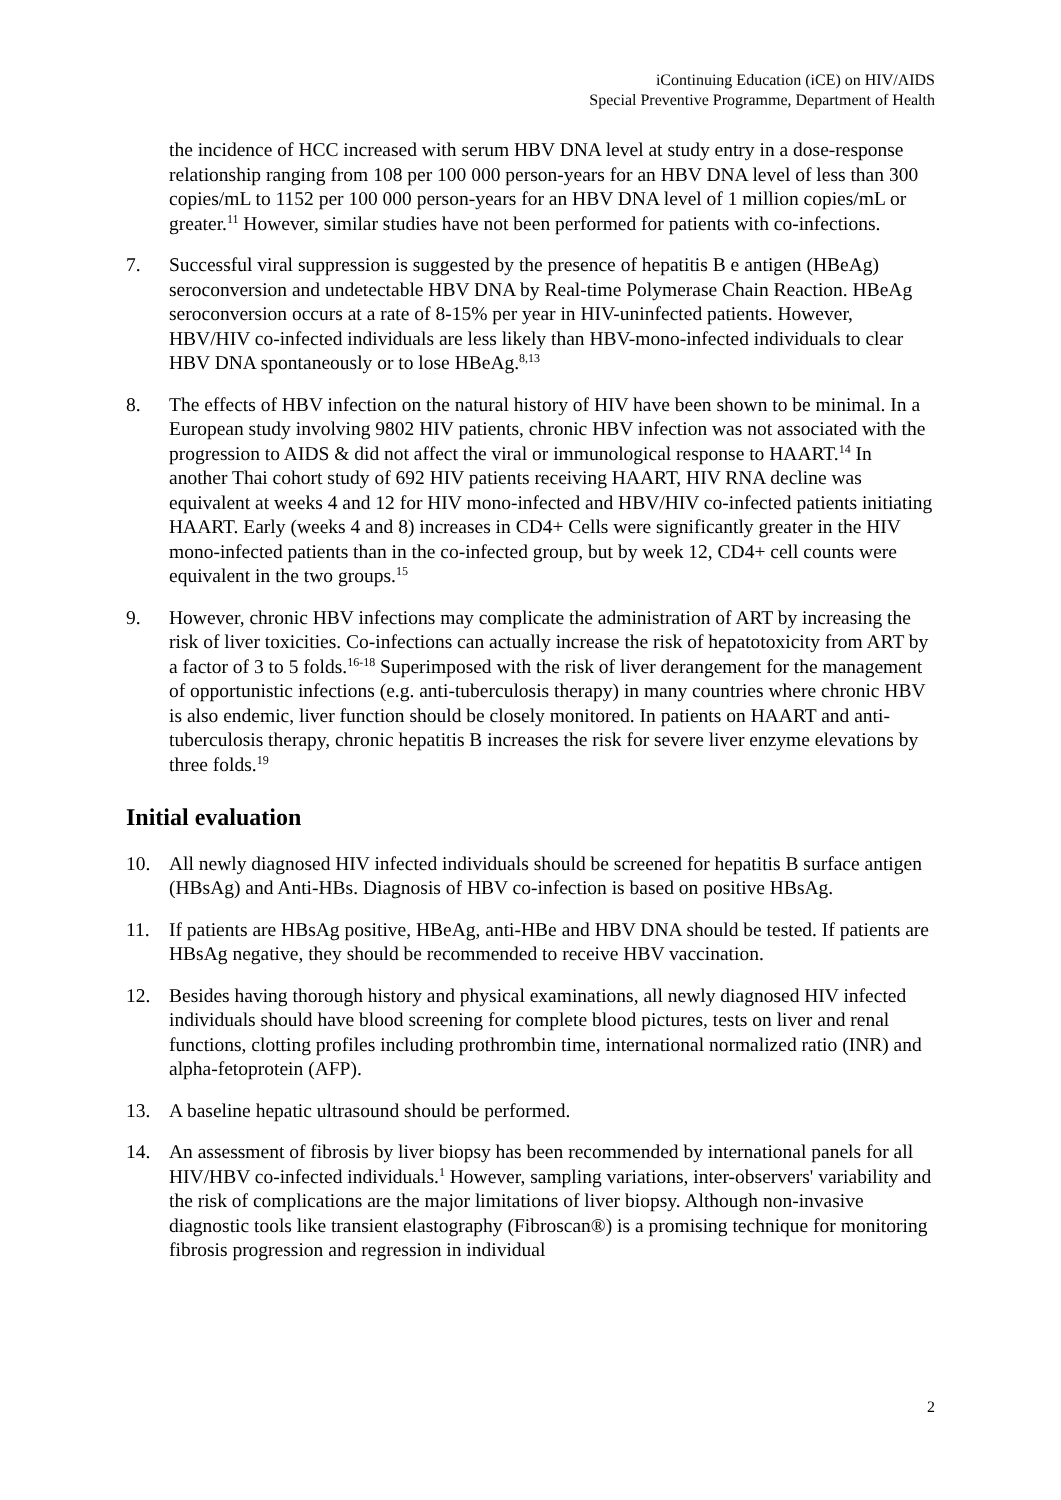iContinuing Education (iCE) on HIV/AIDS
Special Preventive Programme, Department of Health
the incidence of HCC increased with serum HBV DNA level at study entry in a dose-response relationship ranging from 108 per 100 000 person-years for an HBV DNA level of less than 300 copies/mL to 1152 per 100 000 person-years for an HBV DNA level of 1 million copies/mL or greater.<sup>11</sup> However, similar studies have not been performed for patients with co-infections.
7. Successful viral suppression is suggested by the presence of hepatitis B e antigen (HBeAg) seroconversion and undetectable HBV DNA by Real-time Polymerase Chain Reaction. HBeAg seroconversion occurs at a rate of 8-15% per year in HIV-uninfected patients. However, HBV/HIV co-infected individuals are less likely than HBV-mono-infected individuals to clear HBV DNA spontaneously or to lose HBeAg.<sup>8,13</sup>
8. The effects of HBV infection on the natural history of HIV have been shown to be minimal. In a European study involving 9802 HIV patients, chronic HBV infection was not associated with the progression to AIDS & did not affect the viral or immunological response to HAART.<sup>14</sup> In another Thai cohort study of 692 HIV patients receiving HAART, HIV RNA decline was equivalent at weeks 4 and 12 for HIV mono-infected and HBV/HIV co-infected patients initiating HAART. Early (weeks 4 and 8) increases in CD4+ Cells were significantly greater in the HIV mono-infected patients than in the co-infected group, but by week 12, CD4+ cell counts were equivalent in the two groups.<sup>15</sup>
9. However, chronic HBV infections may complicate the administration of ART by increasing the risk of liver toxicities. Co-infections can actually increase the risk of hepatotoxicity from ART by a factor of 3 to 5 folds.<sup>16-18</sup> Superimposed with the risk of liver derangement for the management of opportunistic infections (e.g. anti-tuberculosis therapy) in many countries where chronic HBV is also endemic, liver function should be closely monitored. In patients on HAART and anti-tuberculosis therapy, chronic hepatitis B increases the risk for severe liver enzyme elevations by three folds.<sup>19</sup>
Initial evaluation
10. All newly diagnosed HIV infected individuals should be screened for hepatitis B surface antigen (HBsAg) and Anti-HBs. Diagnosis of HBV co-infection is based on positive HBsAg.
11. If patients are HBsAg positive, HBeAg, anti-HBe and HBV DNA should be tested. If patients are HBsAg negative, they should be recommended to receive HBV vaccination.
12. Besides having thorough history and physical examinations, all newly diagnosed HIV infected individuals should have blood screening for complete blood pictures, tests on liver and renal functions, clotting profiles including prothrombin time, international normalized ratio (INR) and alpha-fetoprotein (AFP).
13. A baseline hepatic ultrasound should be performed.
14. An assessment of fibrosis by liver biopsy has been recommended by international panels for all HIV/HBV co-infected individuals.<sup>1</sup> However, sampling variations, inter-observers' variability and the risk of complications are the major limitations of liver biopsy. Although non-invasive diagnostic tools like transient elastography (Fibroscan®) is a promising technique for monitoring fibrosis progression and regression in individual
2